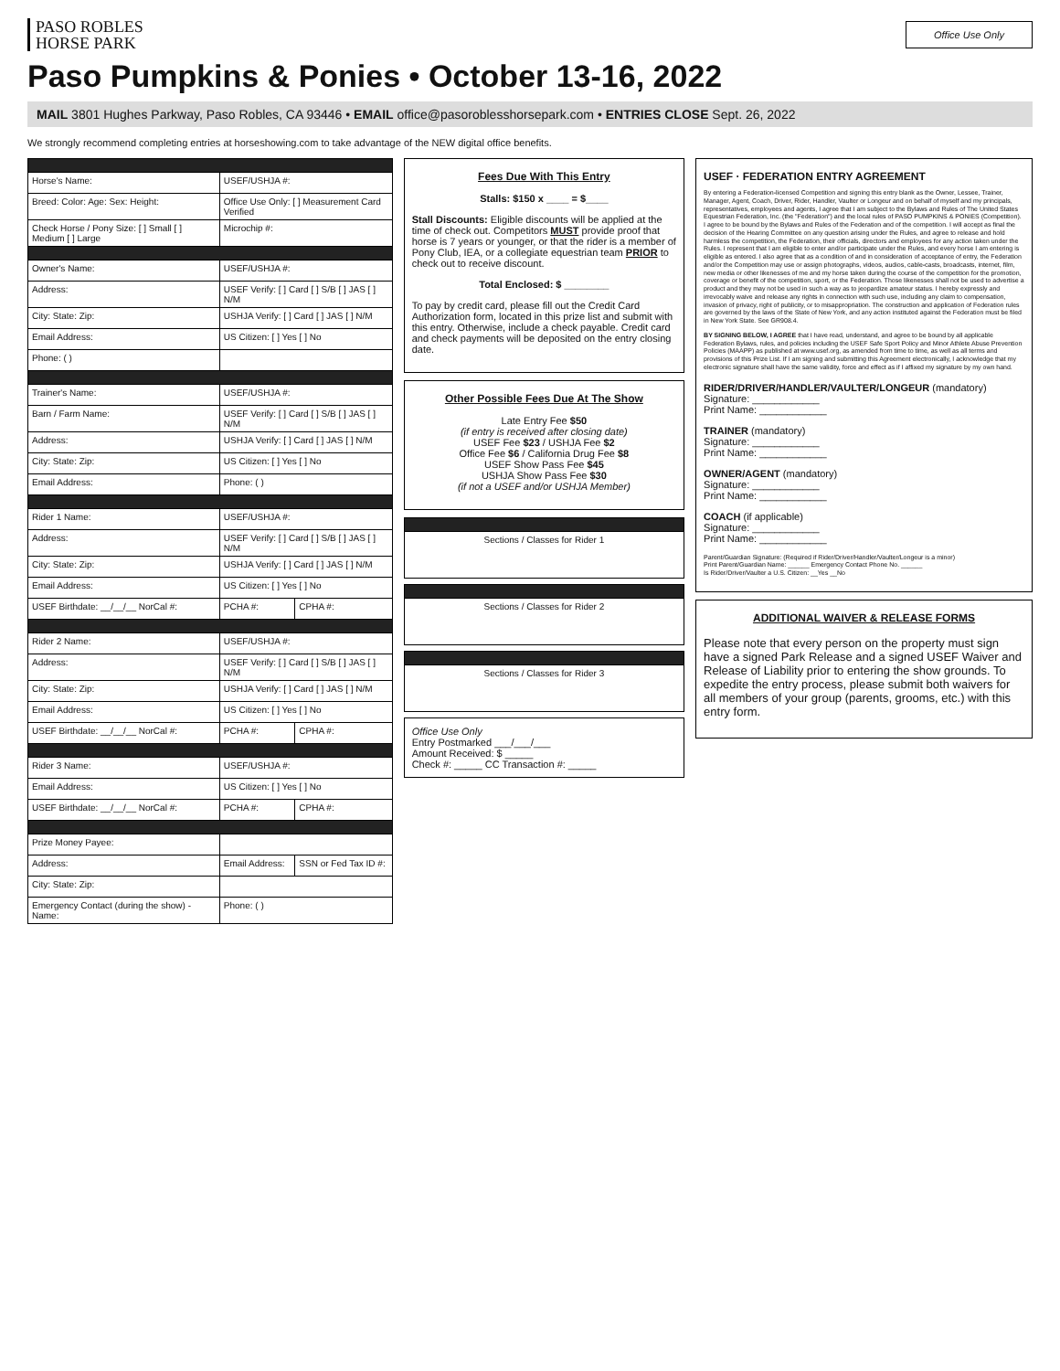PASO ROBLES
HORSE PARK
Office Use Only
Paso Pumpkins & Ponies • October 13-16, 2022
MAIL 3801 Hughes Parkway, Paso Robles, CA 93446 • EMAIL office@pasoroblesshorsepark.com • ENTRIES CLOSE Sept. 26, 2022
We strongly recommend completing entries at horseshowing.com to take advantage of the NEW digital office benefits.
| Horse's Name: | USEF/USHJA #: | |
| Breed: Color: Age: Sex: Height: | Office Use Only: [ ] Measurement Card Verified | |
| Check Horse / Pony Size: [ ] Small [ ] Medium [ ] Large | Microchip #: | |
| Owner's Name: | USEF/USHJA #: | |
| Address: | USEF Verify: [ ] Card [ ] S/B [ ] JAS [ ] N/M | |
| City: State: Zip: | USHJA Verify: [ ] Card [ ] JAS [ ] N/M | |
| Email Address: | US Citizen: [ ] Yes [ ] No | |
| Phone: ( ) | | |
| Trainer's Name: | USEF/USHJA #: | |
| Barn / Farm Name: | USEF Verify: [ ] Card [ ] S/B [ ] JAS [ ] N/M | |
| Address: | USHJA Verify: [ ] Card [ ] JAS [ ] N/M | |
| City: State: Zip: | US Citizen: [ ] Yes [ ] No | |
| Email Address: | Phone: ( ) | |
| Rider 1 Name: | USEF/USHJA #: | |
| Address: | USEF Verify: [ ] Card [ ] S/B [ ] JAS [ ] N/M | |
| City: State: Zip: | USHJA Verify: [ ] Card [ ] JAS [ ] N/M | |
| Email Address: | US Citizen: [ ] Yes [ ] No | |
| USEF Birthdate: __/__/__ NorCal #: | PCHA #: | CPHA #: |
| Rider 2 Name: | USEF/USHJA #: | |
| Address: | USEF Verify: [ ] Card [ ] S/B [ ] JAS [ ] N/M | |
| City: State: Zip: | USHJA Verify: [ ] Card [ ] JAS [ ] N/M | |
| Email Address: | US Citizen: [ ] Yes [ ] No | |
| USEF Birthdate: __/__/__ NorCal #: | PCHA #: | CPHA #: |
| Rider 3 Name: | USEF/USHJA #: | |
| Email Address: | US Citizen: [ ] Yes [ ] No | |
| USEF Birthdate: __/__/__ NorCal #: | PCHA #: | CPHA #: |
| Prize Money Payee: | | |
| Address: | Email Address: | SSN or Fed Tax ID #: |
| City: State: Zip: | | |
| Emergency Contact (during the show) - Name: | Phone: ( ) | |
Fees Due With This Entry
Stalls: $150 x ____ = $____
Stall Discounts: Eligible discounts will be applied at the time of check out. Competitors MUST provide proof that horse is 7 years or younger, or that the rider is a member of Pony Club, IEA, or a collegiate equestrian team PRIOR to check out to receive discount.
Total Enclosed: $ ________
To pay by credit card, please fill out the Credit Card Authorization form, located in this prize list and submit with this entry. Otherwise, include a check payable. Credit card and check payments will be deposited on the entry closing date.
Other Possible Fees Due At The Show
Late Entry Fee $50
(if entry is received after closing date)
USEF Fee $23 / USHJA Fee $2
Office Fee $6 / California Drug Fee $8
USEF Show Pass Fee $45
USHJA Show Pass Fee $30
(if not a USEF and/or USHJA Member)
| Sections / Classes for Rider 1 |
| Sections / Classes for Rider 2 |
| Sections / Classes for Rider 3 |
Office Use Only
Entry Postmarked ___/___/___
Amount Received: $ _____
Check #: _____ CC Transaction #: _____
USEF · FEDERATION ENTRY AGREEMENT
By entering a Federation-licensed Competition and signing this entry blank as the Owner, Lessee, Trainer, Manager, Agent, Coach, Driver, Rider, Handler, Vaulter or Longeur and on behalf of myself and my principals, representatives, employees and agents, I agree that I am subject to the Bylaws and Rules of The United States Equestrian Federation, Inc. (the "Federation") and the local rules of PASO PUMPKINS & PONIES (Competition). I agree to be bound by the Bylaws and Rules of the Federation and of the competition. I will accept as final the decision of the Hearing Committee on any question arising under the Rules, and agree to release and hold harmless the competition, the Federation, their officials, directors and employees for any action taken under the Rules. I represent that I am eligible to enter and/or participate under the Rules, and every horse I am entering is eligible as entered. I also agree that as a condition of and in consideration of acceptance of entry, the Federation and/or the Competition may use or assign photographs, videos, audios, cable-casts, broadcasts, internet, film, new media or other likenesses of me and my horse taken during the course of the competition for the promotion, coverage or benefit of the competition, sport, or the Federation. Those likenesses shall not be used to advertise a product and they may not be used in such a way as to jeopardize amateur status. I hereby expressly and irrevocably waive and release any rights in connection with such use, including any claim to compensation, invasion of privacy, right of publicity, or to misappropriation. The construction and application of Federation rules are governed by the laws of the State of New York, and any action instituted against the Federation must be filed in New York State. See GR908.4.
BY SIGNING BELOW, I AGREE that I have read, understand, and agree to be bound by all applicable Federation Bylaws, rules, and policies including the USEF Safe Sport Policy and Minor Athlete Abuse Prevention Policies (MAAPP) as published at www.usef.org, as amended from time to time, as well as all terms and provisions of this Prize List. If I am signing and submitting this Agreement electronically, I acknowledge that my electronic signature shall have the same validity, force and effect as if I affixed my signature by my own hand.
RIDER/DRIVER/HANDLER/VAULTER/LONGEUR (mandatory)
Signature: ____________
Print Name: ____________
TRAINER (mandatory)
Signature: ____________
Print Name: ____________
OWNER/AGENT (mandatory)
Signature: ____________
Print Name: ____________
COACH (if applicable)
Signature: ____________
Print Name: ____________
Parent/Guardian Signature: (Required if Rider/Driver/Handler/Vaulter/Longeur is a minor)
Print Parent/Guardian Name: ______ Emergency Contact Phone No. ______
Is Rider/Driver/Vaulter a U.S. Citizen: __Yes __No
ADDITIONAL WAIVER & RELEASE FORMS
Please note that every person on the property must sign have a signed Park Release and a signed USEF Waiver and Release of Liability prior to entering the show grounds. To expedite the entry process, please submit both waivers for all members of your group (parents, grooms, etc.) with this entry form.